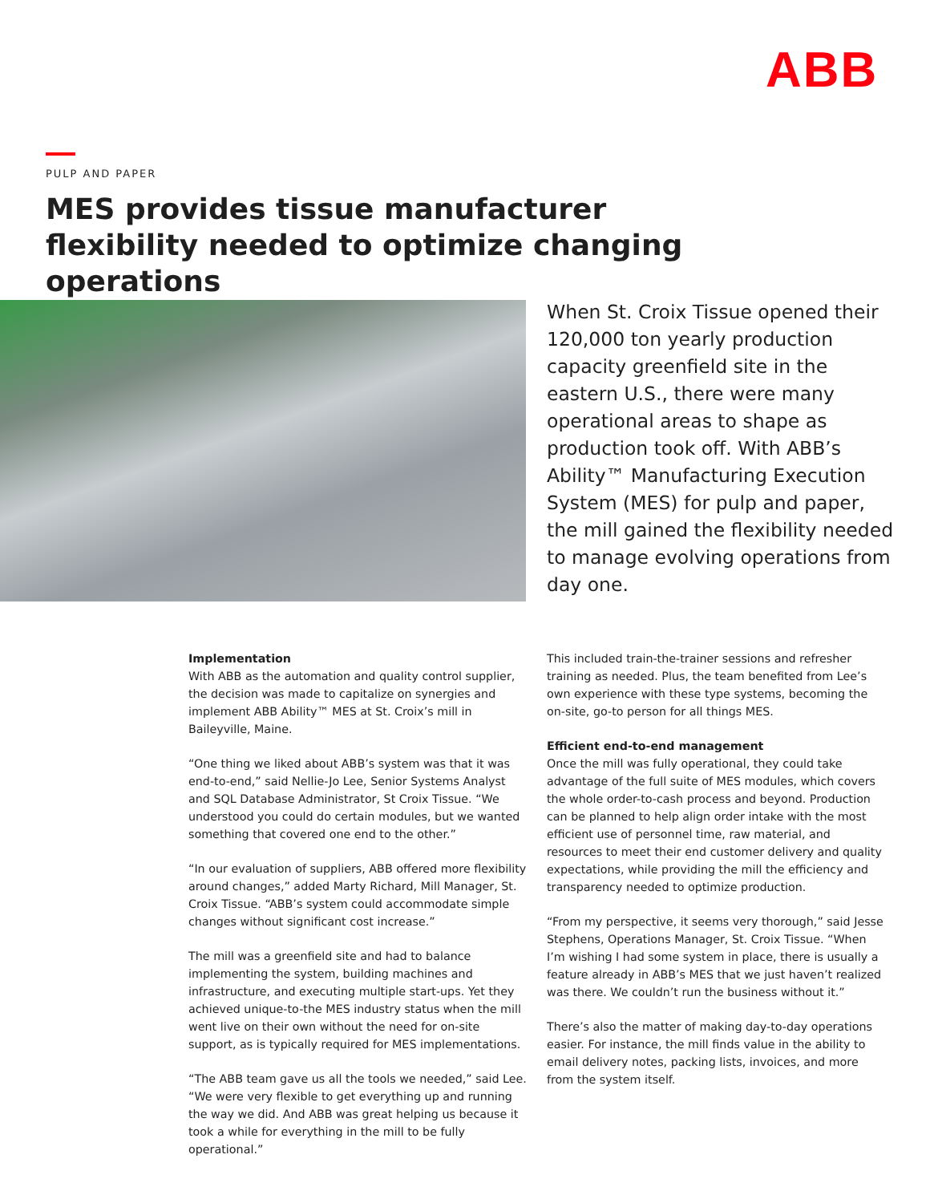ABB
PULP AND PAPER
MES provides tissue manufacturer flexibility needed to optimize changing operations
When St. Croix Tissue opened their 120,000 ton yearly production capacity greenfield site in the eastern U.S., there were many operational areas to shape as production took off. With ABB’s Ability™ Manufacturing Execution System (MES) for pulp and paper, the mill gained the flexibility needed to manage evolving operations from day one.
Implementation
With ABB as the automation and quality control supplier, the decision was made to capitalize on synergies and implement ABB Ability™ MES at St. Croix’s mill in Baileyville, Maine.
“One thing we liked about ABB’s system was that it was end-to-end,” said Nellie-Jo Lee, Senior Systems Analyst and SQL Database Administrator, St Croix Tissue. “We understood you could do certain modules, but we wanted something that covered one end to the other.”
“In our evaluation of suppliers, ABB offered more flexibility around changes,” added Marty Richard, Mill Manager, St. Croix Tissue. “ABB’s system could accommodate simple changes without significant cost increase.”
The mill was a greenfield site and had to balance implementing the system, building machines and infrastructure, and executing multiple start-ups. Yet they achieved unique-to-the MES industry status when the mill went live on their own without the need for on-site support, as is typically required for MES implementations.
“The ABB team gave us all the tools we needed,” said Lee. “We were very flexible to get everything up and running the way we did. And ABB was great helping us because it took a while for everything in the mill to be fully operational.”
This included train-the-trainer sessions and refresher training as needed. Plus, the team benefited from Lee’s own experience with these type systems, becoming the on-site, go-to person for all things MES.
Efficient end-to-end management
Once the mill was fully operational, they could take advantage of the full suite of MES modules, which covers the whole order-to-cash process and beyond. Production can be planned to help align order intake with the most efficient use of personnel time, raw material, and resources to meet their end customer delivery and quality expectations, while providing the mill the efficiency and transparency needed to optimize production.
“From my perspective, it seems very thorough,” said Jesse Stephens, Operations Manager, St. Croix Tissue. “When I’m wishing I had some system in place, there is usually a feature already in ABB’s MES that we just haven’t realized was there. We couldn’t run the business without it.”
There’s also the matter of making day-to-day operations easier. For instance, the mill finds value in the ability to email delivery notes, packing lists, invoices, and more from the system itself.